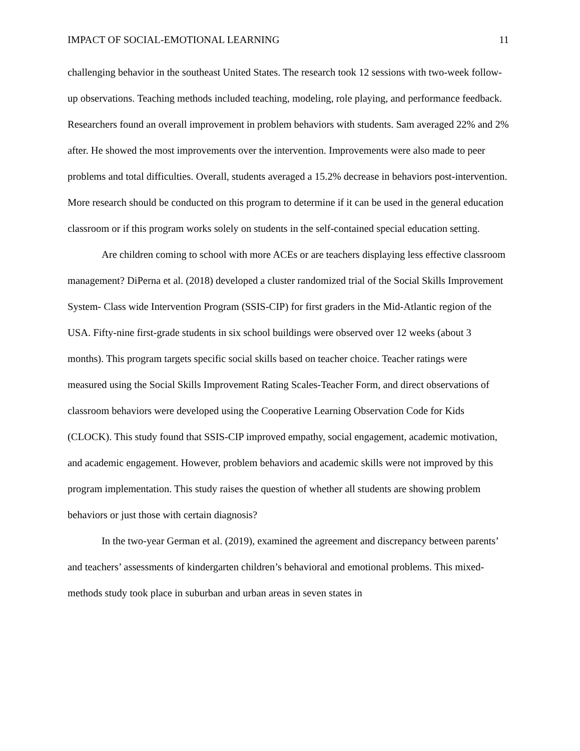IMPACT OF SOCIAL-EMOTIONAL LEARNING 11
challenging behavior in the southeast United States. The research took 12 sessions with two-week follow-up observations. Teaching methods included teaching, modeling, role playing, and performance feedback. Researchers found an overall improvement in problem behaviors with students. Sam averaged 22% and 2% after. He showed the most improvements over the intervention. Improvements were also made to peer problems and total difficulties. Overall, students averaged a 15.2% decrease in behaviors post-intervention. More research should be conducted on this program to determine if it can be used in the general education classroom or if this program works solely on students in the self-contained special education setting.
Are children coming to school with more ACEs or are teachers displaying less effective classroom management? DiPerna et al. (2018) developed a cluster randomized trial of the Social Skills Improvement System- Class wide Intervention Program (SSIS-CIP) for first graders in the Mid-Atlantic region of the USA. Fifty-nine first-grade students in six school buildings were observed over 12 weeks (about 3 months). This program targets specific social skills based on teacher choice. Teacher ratings were measured using the Social Skills Improvement Rating Scales-Teacher Form, and direct observations of classroom behaviors were developed using the Cooperative Learning Observation Code for Kids (CLOCK). This study found that SSIS-CIP improved empathy, social engagement, academic motivation, and academic engagement. However, problem behaviors and academic skills were not improved by this program implementation. This study raises the question of whether all students are showing problem behaviors or just those with certain diagnosis?
In the two-year German et al. (2019), examined the agreement and discrepancy between parents’ and teachers’ assessments of kindergarten children’s behavioral and emotional problems. This mixed-methods study took place in suburban and urban areas in seven states in